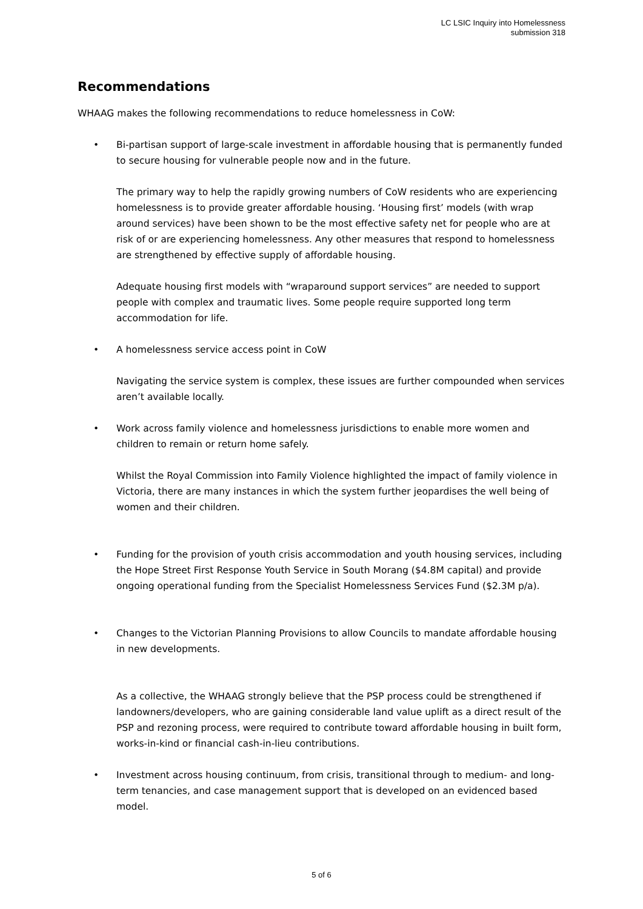LC LSIC Inquiry into Homelessness
submission 318
Recommendations
WHAAG makes the following recommendations to reduce homelessness in CoW:
• Bi-partisan support of large-scale investment in affordable housing that is permanently funded to secure housing for vulnerable people now and in the future.
The primary way to help the rapidly growing numbers of CoW residents who are experiencing homelessness is to provide greater affordable housing. ‘Housing first’ models (with wrap around services) have been shown to be the most effective safety net for people who are at risk of or are experiencing homelessness. Any other measures that respond to homelessness are strengthened by effective supply of affordable housing.
Adequate housing first models with “wraparound support services” are needed to support people with complex and traumatic lives. Some people require supported long term accommodation for life.
• A homelessness service access point in CoW
Navigating the service system is complex, these issues are further compounded when services aren’t available locally.
• Work across family violence and homelessness jurisdictions to enable more women and children to remain or return home safely.
Whilst the Royal Commission into Family Violence highlighted the impact of family violence in Victoria, there are many instances in which the system further jeopardises the well being of women and their children.
• Funding for the provision of youth crisis accommodation and youth housing services, including the Hope Street First Response Youth Service in South Morang ($4.8M capital) and provide ongoing operational funding from the Specialist Homelessness Services Fund ($2.3M p/a).
• Changes to the Victorian Planning Provisions to allow Councils to mandate affordable housing in new developments.
As a collective, the WHAAG strongly believe that the PSP process could be strengthened if landowners/developers, who are gaining considerable land value uplift as a direct result of the PSP and rezoning process, were required to contribute toward affordable housing in built form, works-in-kind or financial cash-in-lieu contributions.
• Investment across housing continuum, from crisis, transitional through to medium- and long-term tenancies, and case management support that is developed on an evidenced based model.
5 of 6